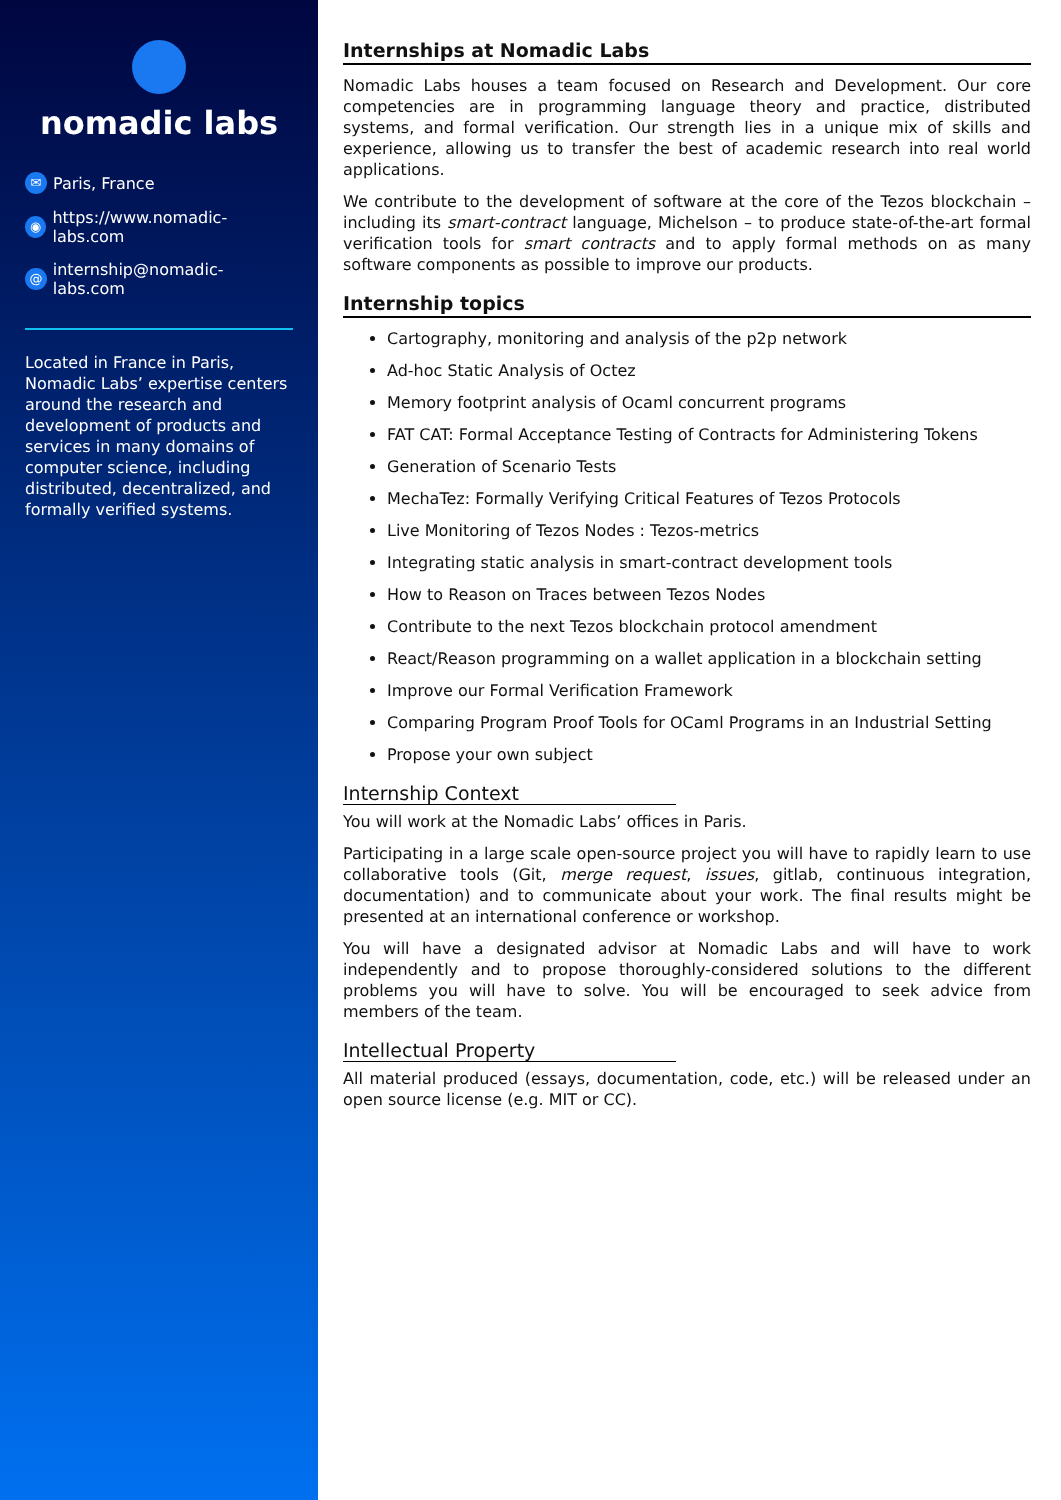nomadic labs
✉ Paris, France
◉ https://www.nomadic-labs.com
@ internship@nomadic-labs.com
Located in France in Paris, Nomadic Labs’ expertise centers around the research and development of products and services in many domains of computer science, including distributed, decentralized, and formally verified systems.
Internships at Nomadic Labs
Nomadic Labs houses a team focused on Research and Development. Our core competencies are in programming language theory and practice, distributed systems, and formal verification. Our strength lies in a unique mix of skills and experience, allowing us to transfer the best of academic research into real world applications.
We contribute to the development of software at the core of the Tezos blockchain – including its smart-contract language, Michelson – to produce state-of-the-art formal verification tools for smart contracts and to apply formal methods on as many software components as possible to improve our products.
Internship topics
Cartography, monitoring and analysis of the p2p network
Ad-hoc Static Analysis of Octez
Memory footprint analysis of Ocaml concurrent programs
FAT CAT: Formal Acceptance Testing of Contracts for Administering Tokens
Generation of Scenario Tests
MechaTez: Formally Verifying Critical Features of Tezos Protocols
Live Monitoring of Tezos Nodes : Tezos-metrics
Integrating static analysis in smart-contract development tools
How to Reason on Traces between Tezos Nodes
Contribute to the next Tezos blockchain protocol amendment
React/Reason programming on a wallet application in a blockchain setting
Improve our Formal Verification Framework
Comparing Program Proof Tools for OCaml Programs in an Industrial Setting
Propose your own subject
Internship Context
You will work at the Nomadic Labs’ offices in Paris.
Participating in a large scale open-source project you will have to rapidly learn to use collaborative tools (Git, merge request, issues, gitlab, continuous integration, documentation) and to communicate about your work. The final results might be presented at an international conference or workshop.
You will have a designated advisor at Nomadic Labs and will have to work independently and to propose thoroughly-considered solutions to the different problems you will have to solve. You will be encouraged to seek advice from members of the team.
Intellectual Property
All material produced (essays, documentation, code, etc.) will be released under an open source license (e.g. MIT or CC).